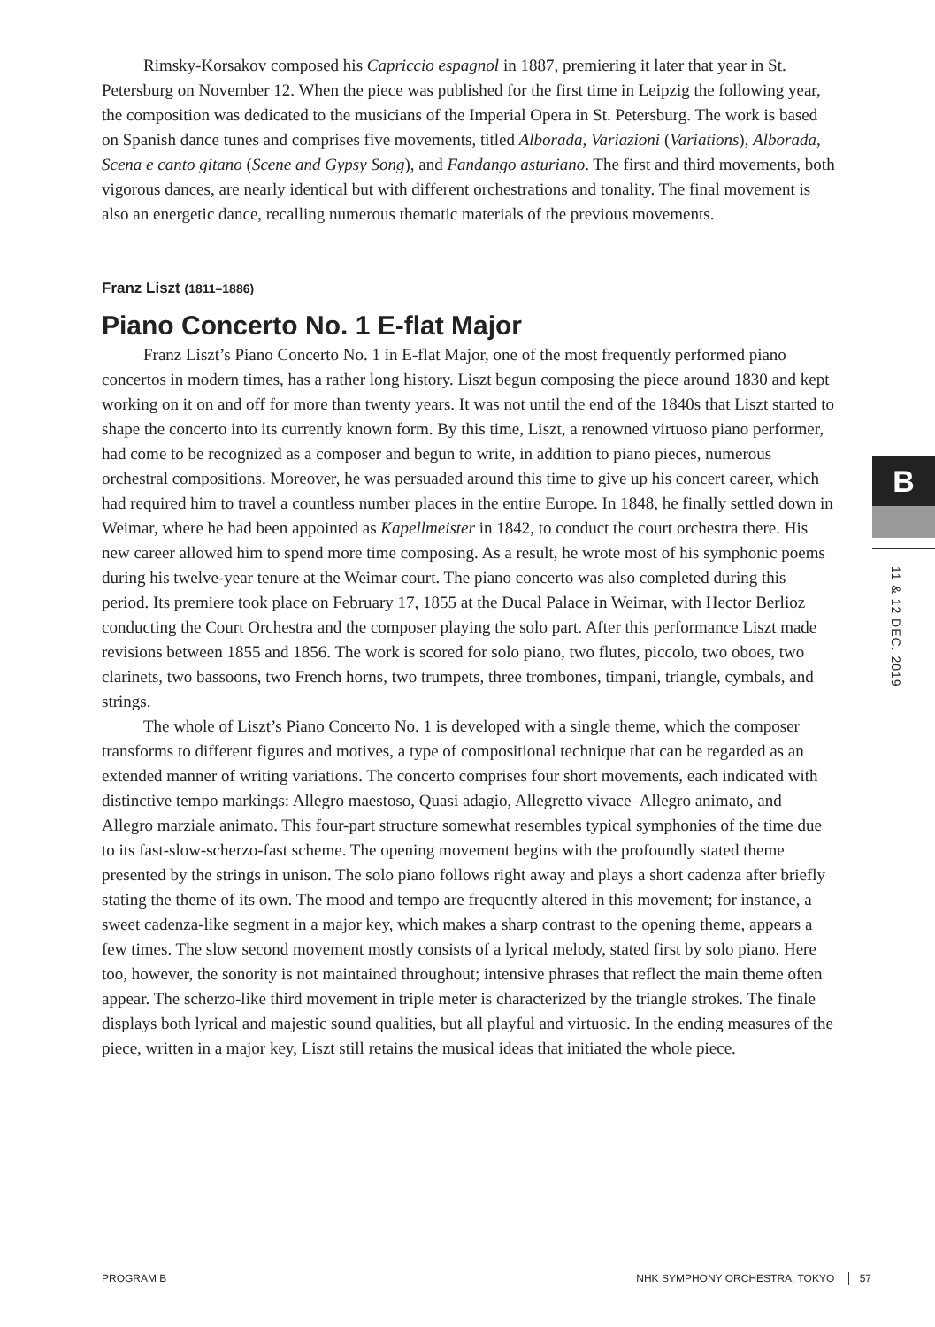Rimsky-Korsakov composed his Capriccio espagnol in 1887, premiering it later that year in St. Petersburg on November 12. When the piece was published for the first time in Leipzig the following year, the composition was dedicated to the musicians of the Imperial Opera in St. Petersburg. The work is based on Spanish dance tunes and comprises five movements, titled Alborada, Variazioni (Variations), Alborada, Scena e canto gitano (Scene and Gypsy Song), and Fandango asturiano. The first and third movements, both vigorous dances, are nearly identical but with different orchestrations and tonality. The final movement is also an energetic dance, recalling numerous thematic materials of the previous movements.
Franz Liszt (1811–1886)
Piano Concerto No. 1 E-flat Major
Franz Liszt’s Piano Concerto No. 1 in E-flat Major, one of the most frequently performed piano concertos in modern times, has a rather long history. Liszt begun composing the piece around 1830 and kept working on it on and off for more than twenty years. It was not until the end of the 1840s that Liszt started to shape the concerto into its currently known form. By this time, Liszt, a renowned virtuoso piano performer, had come to be recognized as a composer and begun to write, in addition to piano pieces, numerous orchestral compositions. Moreover, he was persuaded around this time to give up his concert career, which had required him to travel a countless number places in the entire Europe. In 1848, he finally settled down in Weimar, where he had been appointed as Kapellmeister in 1842, to conduct the court orchestra there. His new career allowed him to spend more time composing. As a result, he wrote most of his symphonic poems during his twelve-year tenure at the Weimar court. The piano concerto was also completed during this period. Its premiere took place on February 17, 1855 at the Ducal Palace in Weimar, with Hector Berlioz conducting the Court Orchestra and the composer playing the solo part. After this performance Liszt made revisions between 1855 and 1856. The work is scored for solo piano, two flutes, piccolo, two oboes, two clarinets, two bassoons, two French horns, two trumpets, three trombones, timpani, triangle, cymbals, and strings.
The whole of Liszt’s Piano Concerto No. 1 is developed with a single theme, which the composer transforms to different figures and motives, a type of compositional technique that can be regarded as an extended manner of writing variations. The concerto comprises four short movements, each indicated with distinctive tempo markings: Allegro maestoso, Quasi adagio, Allegretto vivace–Allegro animato, and Allegro marziale animato. This four-part structure somewhat resembles typical symphonies of the time due to its fast-slow-scherzo-fast scheme. The opening movement begins with the profoundly stated theme presented by the strings in unison. The solo piano follows right away and plays a short cadenza after briefly stating the theme of its own. The mood and tempo are frequently altered in this movement; for instance, a sweet cadenza-like segment in a major key, which makes a sharp contrast to the opening theme, appears a few times. The slow second movement mostly consists of a lyrical melody, stated first by solo piano. Here too, however, the sonority is not maintained throughout; intensive phrases that reflect the main theme often appear. The scherzo-like third movement in triple meter is characterized by the triangle strokes. The finale displays both lyrical and majestic sound qualities, but all playful and virtuosic. In the ending measures of the piece, written in a major key, Liszt still retains the musical ideas that initiated the whole piece.
B
11 & 12 DEC. 2019
PROGRAM B NHK SYMPHONY ORCHESTRA, TOKYO 57